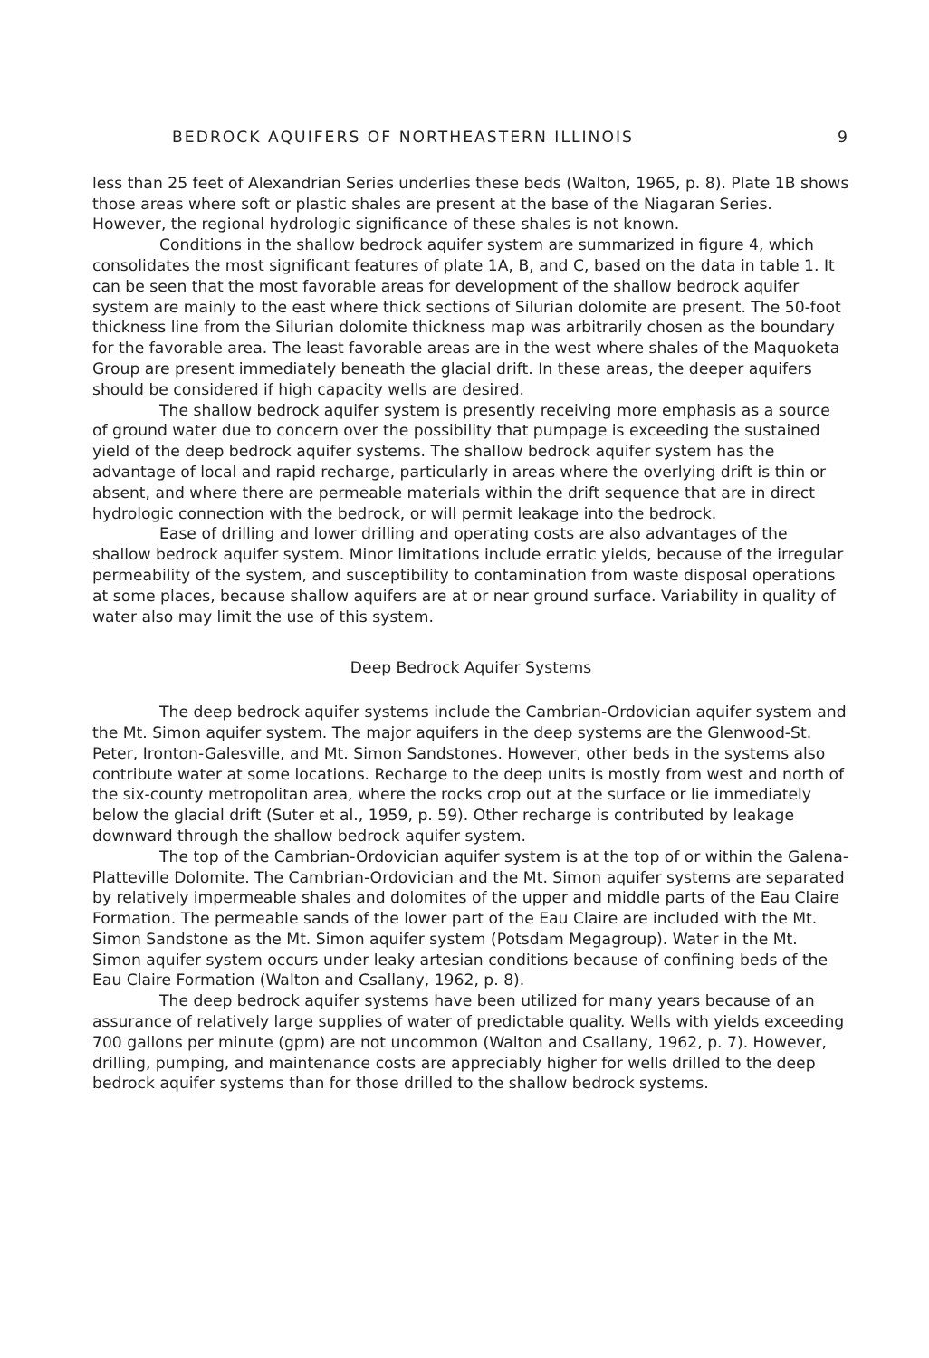BEDROCK AQUIFERS OF NORTHEASTERN ILLINOIS 9
less than 25 feet of Alexandrian Series underlies these beds (Walton, 1965, p. 8). Plate 1B shows those areas where soft or plastic shales are present at the base of the Niagaran Series. However, the regional hydrologic significance of these shales is not known.
Conditions in the shallow bedrock aquifer system are summarized in figure 4, which consolidates the most significant features of plate 1A, B, and C, based on the data in table 1. It can be seen that the most favorable areas for development of the shallow bedrock aquifer system are mainly to the east where thick sections of Silurian dolomite are present. The 50-foot thickness line from the Silurian dolomite thickness map was arbitrarily chosen as the boundary for the favorable area. The least favorable areas are in the west where shales of the Maquoketa Group are present immediately beneath the glacial drift. In these areas, the deeper aquifers should be considered if high capacity wells are desired.
The shallow bedrock aquifer system is presently receiving more emphasis as a source of ground water due to concern over the possibility that pumpage is exceeding the sustained yield of the deep bedrock aquifer systems. The shallow bedrock aquifer system has the advantage of local and rapid recharge, particularly in areas where the overlying drift is thin or absent, and where there are permeable materials within the drift sequence that are in direct hydrologic connection with the bedrock, or will permit leakage into the bedrock.
Ease of drilling and lower drilling and operating costs are also advantages of the shallow bedrock aquifer system. Minor limitations include erratic yields, because of the irregular permeability of the system, and susceptibility to contamination from waste disposal operations at some places, because shallow aquifers are at or near ground surface. Variability in quality of water also may limit the use of this system.
Deep Bedrock Aquifer Systems
The deep bedrock aquifer systems include the Cambrian-Ordovician aquifer system and the Mt. Simon aquifer system. The major aquifers in the deep systems are the Glenwood-St. Peter, Ironton-Galesville, and Mt. Simon Sandstones. However, other beds in the systems also contribute water at some locations. Recharge to the deep units is mostly from west and north of the six-county metropolitan area, where the rocks crop out at the surface or lie immediately below the glacial drift (Suter et al., 1959, p. 59). Other recharge is contributed by leakage downward through the shallow bedrock aquifer system.
The top of the Cambrian-Ordovician aquifer system is at the top of or within the Galena-Platteville Dolomite. The Cambrian-Ordovician and the Mt. Simon aquifer systems are separated by relatively impermeable shales and dolomites of the upper and middle parts of the Eau Claire Formation. The permeable sands of the lower part of the Eau Claire are included with the Mt. Simon Sandstone as the Mt. Simon aquifer system (Potsdam Megagroup). Water in the Mt. Simon aquifer system occurs under leaky artesian conditions because of confining beds of the Eau Claire Formation (Walton and Csallany, 1962, p. 8).
The deep bedrock aquifer systems have been utilized for many years because of an assurance of relatively large supplies of water of predictable quality. Wells with yields exceeding 700 gallons per minute (gpm) are not uncommon (Walton and Csallany, 1962, p. 7). However, drilling, pumping, and maintenance costs are appreciably higher for wells drilled to the deep bedrock aquifer systems than for those drilled to the shallow bedrock systems.